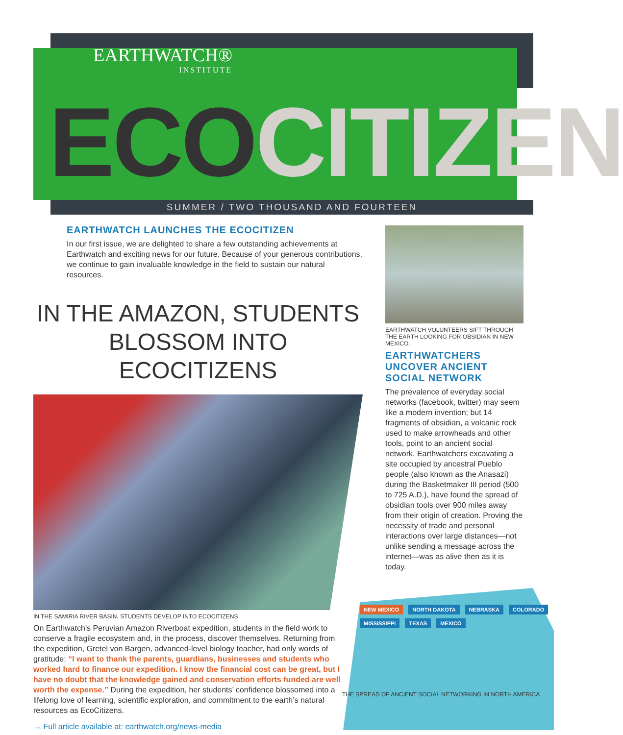EARTHWATCH®
INSTITUTE
ECOCITIZEN SUMMER / TWO THOUSAND AND FOURTEEN
EARTHWATCH LAUNCHES THE ECOCITIZEN
In our first issue, we are delighted to share a few outstanding achievements at Earthwatch and exciting news for our future. Because of your generous contributions, we continue to gain invaluable knowledge in the field to sustain our natural resources.
IN THE AMAZON, STUDENTS BLOSSOM INTO ECOCITIZENS
IN THE SAMIRIA RIVER BASIN, STUDENTS DEVELOP INTO ECOCITIZENS
On Earthwatch’s Peruvian Amazon Riverboat expedition, students in the field work to conserve a fragile ecosystem and, in the process, discover themselves. Returning from the expedition, Gretel von Bargen, advanced-level biology teacher, had only words of gratitude: “I want to thank the parents, guardians, businesses and students who worked hard to finance our expedition. I know the financial cost can be great, but I have no doubt that the knowledge gained and conservation efforts funded are well worth the expense.” During the expedition, her students’ confidence blossomed into a lifelong love of learning, scientific exploration, and commitment to the earth’s natural resources as EcoCitizens.
→ Full article available at: earthwatch.org/news-media
EARTHWATCH VOLUNTEERS SIFT THROUGH THE EARTH LOOKING FOR OBSIDIAN IN NEW MEXICO.
EARTHWATCHERS UNCOVER ANCIENT SOCIAL NETWORK
The prevalence of everyday social networks (facebook, twitter) may seem like a modern invention; but 14 fragments of obsidian, a volcanic rock used to make arrowheads and other tools, point to an ancient social network. Earthwatchers excavating a site occupied by ancestral Pueblo people (also known as the Anasazi) during the Basketmaker III period (500 to 725 A.D.), have found the spread of obsidian tools over 900 miles away from their origin of creation. Proving the necessity of trade and personal interactions over large distances—not unlike sending a message across the internet—was as alive then as it is today.
NEW MEXICO NORTH DAKOTA NEBRASKA COLORADO MISSISSIPPI TEXAS MEXICO
THE SPREAD OF ANCIENT SOCIAL NETWORKING IN NORTH AMERICA